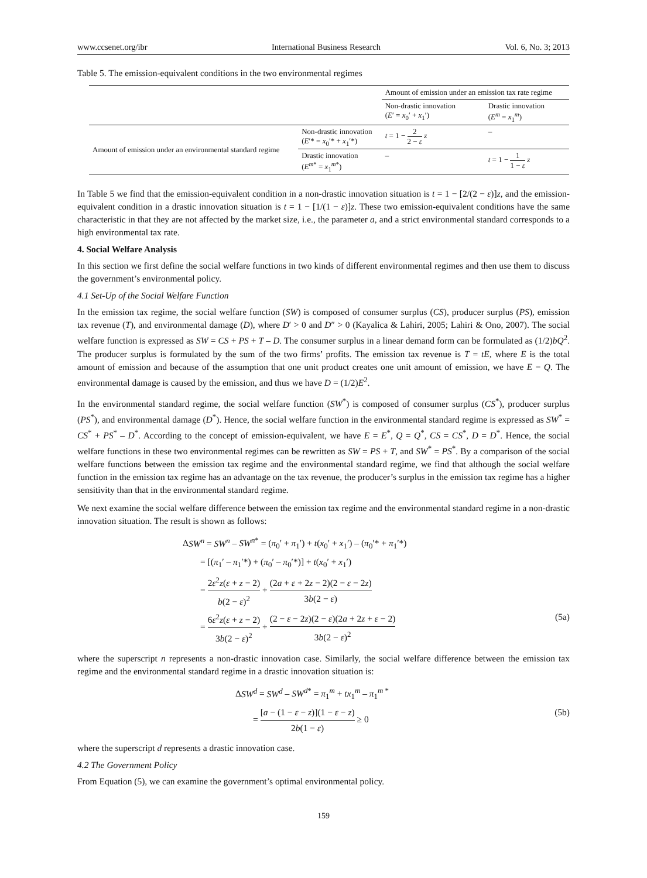www.ccsenet.org/ibr International Business Research Vol. 6, No. 3; 2013
Table 5. The emission-equivalent conditions in the two environmental regimes
| | | Amount of emission under an emission tax rate regime | |
| | | Non-drastic innovation ( E ′ = x<sub>0</sub>′ + x<sub>1</sub>′) | Drastic innovation ( E<sup>m</sup> = x<sub>1</sub><sup>m</sup>) |
| Amount of emission under an environmental standard regime | Non-drastic innovation ( E ′* = x<sub>0</sub>′* + x<sub>1</sub>′*) | t = 1 − 2 2 − ε z | – |
| | Drastic innovation ( E<sup>m*</sup> = x<sub>1</sub><sup>m*</sup>) | – | t = 1 − 1 1 − ε z |
In Table 5 we find that the emission-equivalent condition in a non-drastic innovation situation is t = 1 − [2/(2 − ε)]z, and the emission-equivalent condition in a drastic innovation situation is t = 1 − [1/(1 − ε)]z. These two emission-equivalent conditions have the same characteristic in that they are not affected by the market size, i.e., the parameter a, and a strict environmental standard corresponds to a high environmental tax rate.
4. Social Welfare Analysis
In this section we first define the social welfare functions in two kinds of different environmental regimes and then use them to discuss the government’s environmental policy.
4.1 Set-Up of the Social Welfare Function
In the emission tax regime, the social welfare function (SW) is composed of consumer surplus (CS), producer surplus (PS), emission tax revenue (T), and environmental damage (D), where D′ > 0 and D″ > 0 (Kayalica & Lahiri, 2005; Lahiri & Ono, 2007). The social welfare function is expressed as SW = CS + PS + T – D. The consumer surplus in a linear demand form can be formulated as (1/2)bQ<sup>2</sup>. The producer surplus is formulated by the sum of the two firms’ profits. The emission tax revenue is T = tE, where E is the total amount of emission and because of the assumption that one unit product creates one unit amount of emission, we have E = Q. The environmental damage is caused by the emission, and thus we have D = (1/2)E<sup>2</sup>.
In the environmental standard regime, the social welfare function (SW<sup>*</sup>) is composed of consumer surplus (CS<sup>*</sup>), producer surplus (PS<sup>*</sup>), and environmental damage (D<sup>*</sup>). Hence, the social welfare function in the environmental standard regime is expressed as SW<sup>*</sup> = CS<sup>*</sup> + PS<sup>*</sup> – D<sup>*</sup>. According to the concept of emission-equivalent, we have E = E<sup>*</sup>, Q = Q<sup>*</sup>, CS = CS<sup>*</sup>, D = D<sup>*</sup>. Hence, the social welfare functions in these two environmental regimes can be rewritten as SW = PS + T, and SW<sup>*</sup> = PS<sup>*</sup>. By a comparison of the social welfare functions between the emission tax regime and the environmental standard regime, we find that although the social welfare function in the emission tax regime has an advantage on the tax revenue, the producer’s surplus in the emission tax regime has a higher sensitivity than that in the environmental standard regime.
We next examine the social welfare difference between the emission tax regime and the environmental standard regime in a non-drastic innovation situation. The result is shown as follows:
ΔSW<sup>n</sup> = SW<sup>n</sup> – SW<sup>n*</sup> = (π<sub>0</sub>′ + π<sub>1</sub>′) + t(x<sub>0</sub>′ + x<sub>1</sub>′) – (π<sub>0</sub>′* + π<sub>1</sub>′*)
= [(π<sub>1</sub>′ – π<sub>1</sub>′*) + (π<sub>0</sub>′ – π<sub>0</sub>′*)] + t(x<sub>0</sub>′ + x<sub>1</sub>′)
= 2ε<sup>2</sup>z(ε + z − 2) b(2 − ε)<sup>2</sup> + (2a + ε + 2z − 2)(2 − ε − 2z) 3b(2 − ε)
= 6ε<sup>2</sup>z(ε + z − 2) 3b(2 − ε)<sup>2</sup> + (2 − ε − 2z)(2 − ε)(2a + 2z + ε − 2) 3b(2 − ε)<sup>2</sup> (5a)
where the superscript n represents a non-drastic innovation case. Similarly, the social welfare difference between the emission tax regime and the environmental standard regime in a drastic innovation situation is:
ΔSW<sup>d</sup> = SW<sup>d</sup> – SW<sup>d*</sup> = π<sub>1</sub><sup>m</sup> + tx<sub>1</sub><sup>m</sup> – π<sub>1</sub><sup>m *</sup>
= [a − (1 − ε − z)](1 − ε − z) 2b(1 − ε) ≥ 0 (5b)
where the superscript d represents a drastic innovation case.
4.2 The Government Policy
From Equation (5), we can examine the government’s optimal environmental policy.
159